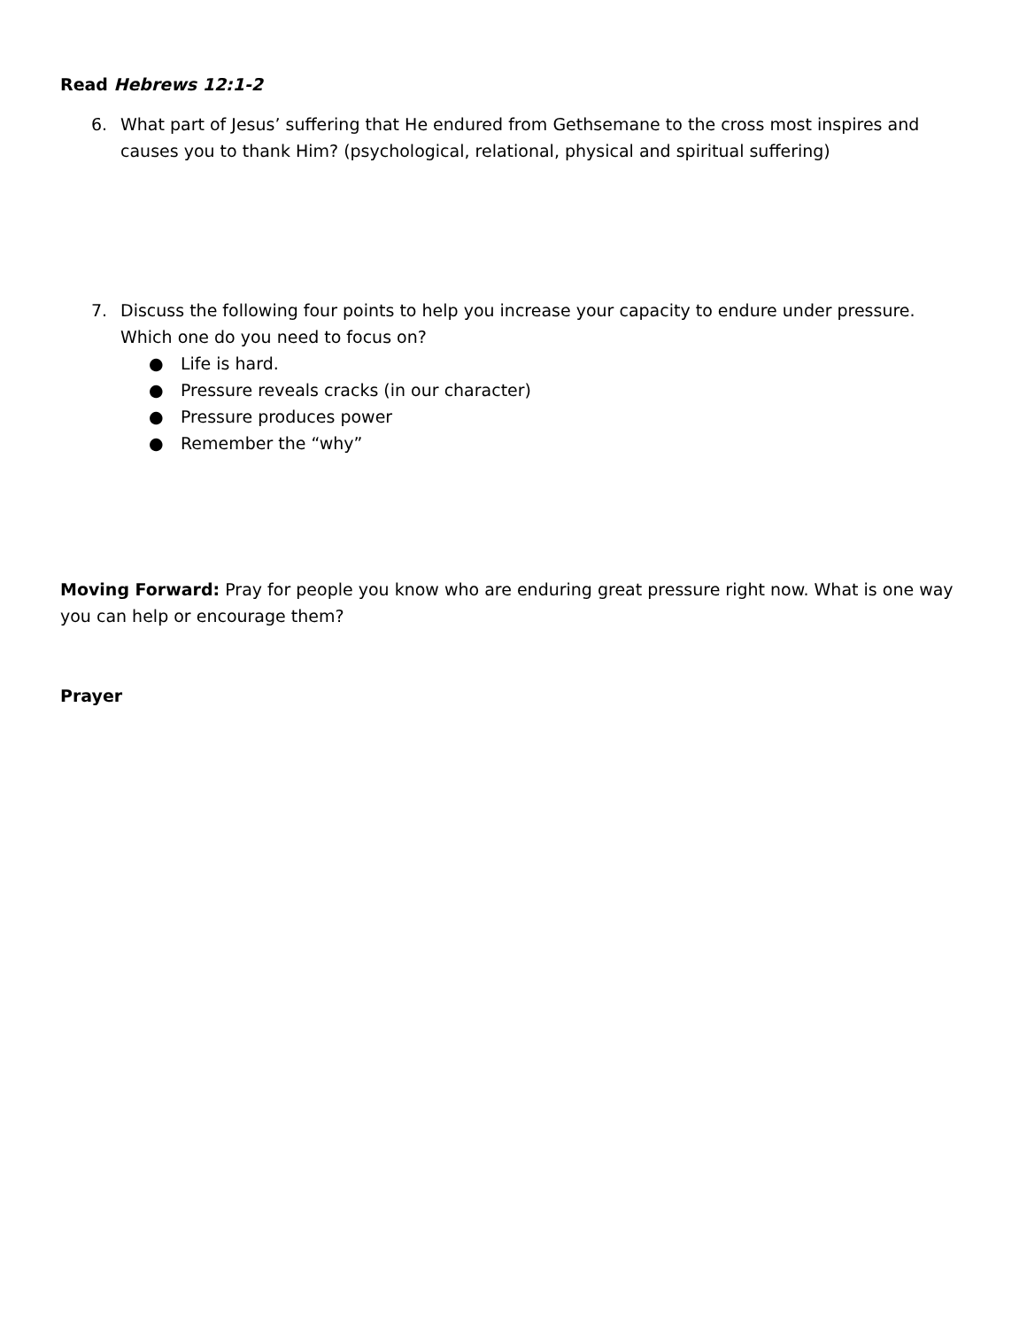Read Hebrews 12:1-2
6. What part of Jesus’ suffering that He endured from Gethsemane to the cross most inspires and causes you to thank Him? (psychological, relational, physical and spiritual suffering)
7. Discuss the following four points to help you increase your capacity to endure under pressure. Which one do you need to focus on?
● Life is hard.
● Pressure reveals cracks (in our character)
● Pressure produces power
● Remember the “why”
Moving Forward: Pray for people you know who are enduring great pressure right now. What is one way you can help or encourage them?
Prayer